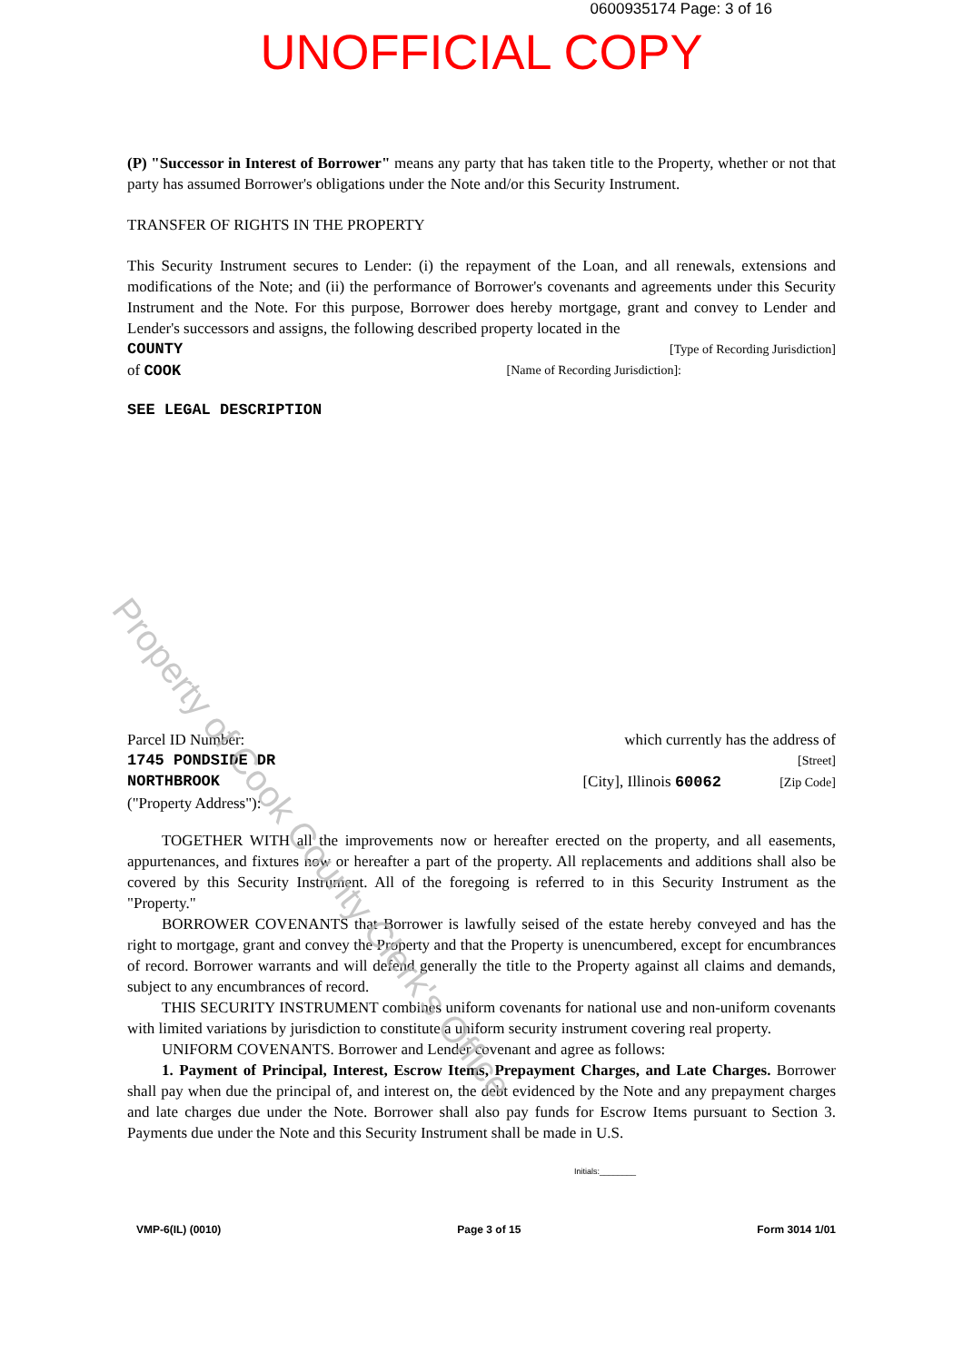0600935174 Page: 3 of 16
UNOFFICIAL COPY
(P) "Successor in Interest of Borrower" means any party that has taken title to the Property, whether or not that party has assumed Borrower's obligations under the Note and/or this Security Instrument.
TRANSFER OF RIGHTS IN THE PROPERTY
This Security Instrument secures to Lender: (i) the repayment of the Loan, and all renewals, extensions and modifications of the Note; and (ii) the performance of Borrower's covenants and agreements under this Security Instrument and the Note. For this purpose, Borrower does hereby mortgage, grant and convey to Lender and Lender's successors and assigns, the following described property located in the
COUNTY [Type of Recording Jurisdiction]
of COOK [Name of Recording Jurisdiction]:
SEE LEGAL DESCRIPTION
Parcel ID Number: which currently has the address of
1745 PONDSIDE DR [Street]
NORTHBROOK [City], Illinois 60062 [Zip Code]
("Property Address"):
TOGETHER WITH all the improvements now or hereafter erected on the property, and all easements, appurtenances, and fixtures now or hereafter a part of the property. All replacements and additions shall also be covered by this Security Instrument. All of the foregoing is referred to in this Security Instrument as the "Property."
BORROWER COVENANTS that Borrower is lawfully seised of the estate hereby conveyed and has the right to mortgage, grant and convey the Property and that the Property is unencumbered, except for encumbrances of record. Borrower warrants and will defend generally the title to the Property against all claims and demands, subject to any encumbrances of record.
THIS SECURITY INSTRUMENT combines uniform covenants for national use and non-uniform covenants with limited variations by jurisdiction to constitute a uniform security instrument covering real property.
UNIFORM COVENANTS. Borrower and Lender covenant and agree as follows:
1. Payment of Principal, Interest, Escrow Items, Prepayment Charges, and Late Charges. Borrower shall pay when due the principal of, and interest on, the debt evidenced by the Note and any prepayment charges and late charges due under the Note. Borrower shall also pay funds for Escrow Items pursuant to Section 3. Payments due under the Note and this Security Instrument shall be made in U.S.
Initials:________
VMP-6(IL) (0010) Page 3 of 15 Form 3014 1/01
Property of Cook County Clerk's Office